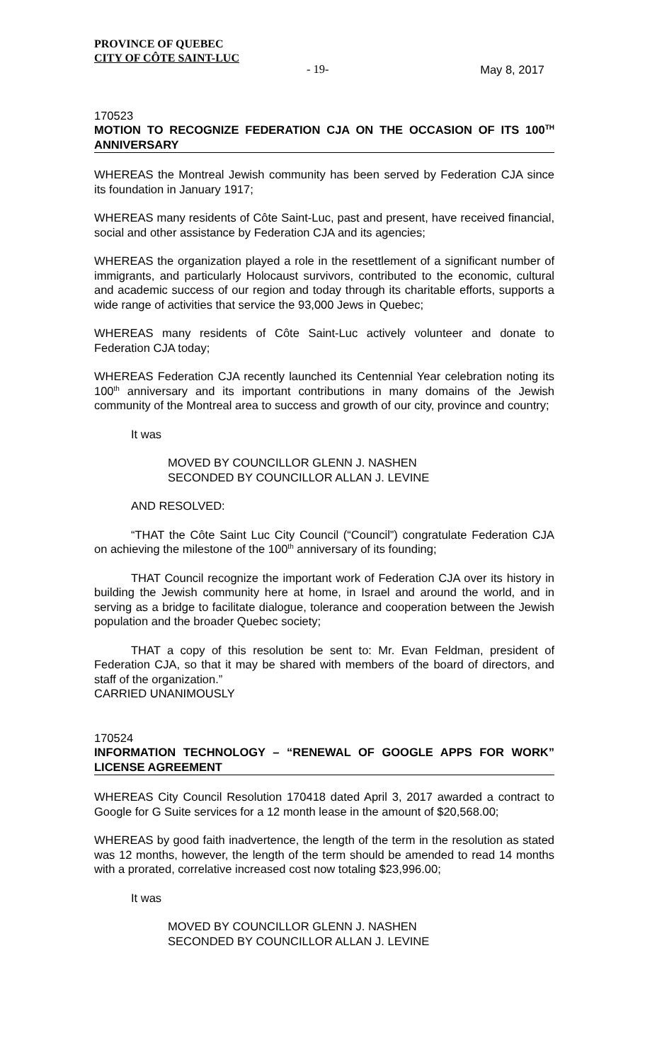PROVINCE OF QUEBEC
CITY OF CÔTE SAINT-LUC
- 19- May 8, 2017
170523
MOTION TO RECOGNIZE FEDERATION CJA ON THE OCCASION OF ITS 100<sup>TH</sup> ANNIVERSARY
WHEREAS the Montreal Jewish community has been served by Federation CJA since its foundation in January 1917;
WHEREAS many residents of Côte Saint-Luc, past and present, have received financial, social and other assistance by Federation CJA and its agencies;
WHEREAS the organization played a role in the resettlement of a significant number of immigrants, and particularly Holocaust survivors, contributed to the economic, cultural and academic success of our region and today through its charitable efforts, supports a wide range of activities that service the 93,000 Jews in Quebec;
WHEREAS many residents of Côte Saint-Luc actively volunteer and donate to Federation CJA today;
WHEREAS Federation CJA recently launched its Centennial Year celebration noting its 100<sup>th</sup> anniversary and its important contributions in many domains of the Jewish community of the Montreal area to success and growth of our city, province and country;
It was
MOVED BY COUNCILLOR GLENN J. NASHEN
SECONDED BY COUNCILLOR ALLAN J. LEVINE
AND RESOLVED:
“THAT the Côte Saint Luc City Council (“Council”) congratulate Federation CJA on achieving the milestone of the 100<sup>th</sup> anniversary of its founding;
THAT Council recognize the important work of Federation CJA over its history in building the Jewish community here at home, in Israel and around the world, and in serving as a bridge to facilitate dialogue, tolerance and cooperation between the Jewish population and the broader Quebec society;
THAT a copy of this resolution be sent to: Mr. Evan Feldman, president of Federation CJA, so that it may be shared with members of the board of directors, and staff of the organization.”
CARRIED UNANIMOUSLY
170524
INFORMATION TECHNOLOGY – “RENEWAL OF GOOGLE APPS FOR WORK” LICENSE AGREEMENT
WHEREAS City Council Resolution 170418 dated April 3, 2017 awarded a contract to Google for G Suite services for a 12 month lease in the amount of $20,568.00;
WHEREAS by good faith inadvertence, the length of the term in the resolution as stated was 12 months, however, the length of the term should be amended to read 14 months with a prorated, correlative increased cost now totaling $23,996.00;
It was
MOVED BY COUNCILLOR GLENN J. NASHEN
SECONDED BY COUNCILLOR ALLAN J. LEVINE